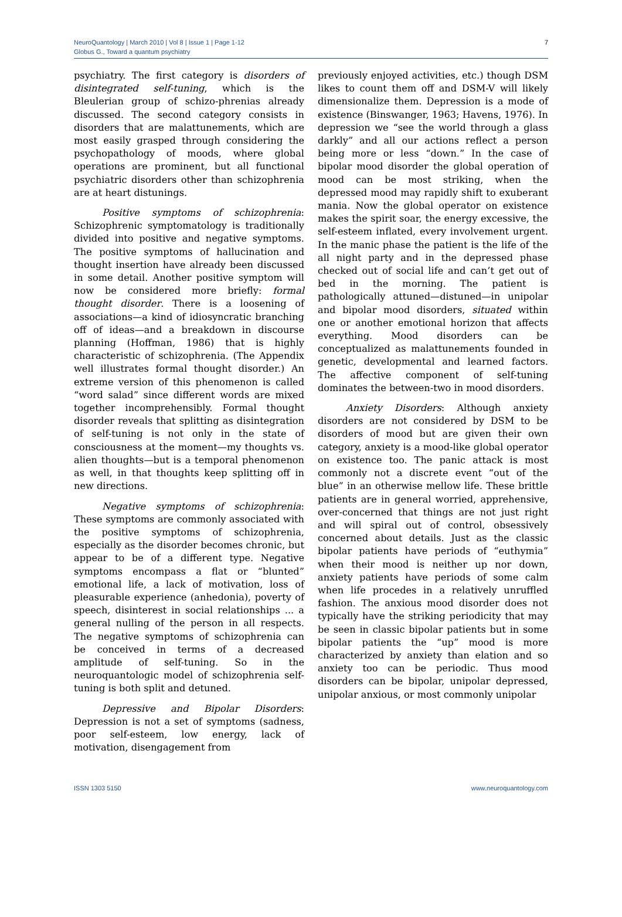NeuroQuantology | March 2010 | Vol 8 | Issue 1 | Page 1-12
Globus G., Toward a quantum psychiatry
7
psychiatry. The first category is disorders of disintegrated self-tuning, which is the Bleulerian group of schizo-phrenias already discussed. The second category consists in disorders that are malattunements, which are most easily grasped through considering the psychopathology of moods, where global operations are prominent, but all functional psychiatric disorders other than schizophrenia are at heart distunings.
Positive symptoms of schizophrenia: Schizophrenic symptomatology is traditionally divided into positive and negative symptoms. The positive symptoms of hallucination and thought insertion have already been discussed in some detail. Another positive symptom will now be considered more briefly: formal thought disorder. There is a loosening of associations—a kind of idiosyncratic branching off of ideas—and a breakdown in discourse planning (Hoffman, 1986) that is highly characteristic of schizophrenia. (The Appendix well illustrates formal thought disorder.) An extreme version of this phenomenon is called “word salad” since different words are mixed together incomprehensibly. Formal thought disorder reveals that splitting as disintegration of self-tuning is not only in the state of consciousness at the moment—my thoughts vs. alien thoughts—but is a temporal phenomenon as well, in that thoughts keep splitting off in new directions.
Negative symptoms of schizophrenia: These symptoms are commonly associated with the positive symptoms of schizophrenia, especially as the disorder becomes chronic, but appear to be of a different type. Negative symptoms encompass a flat or “blunted” emotional life, a lack of motivation, loss of pleasurable experience (anhedonia), poverty of speech, disinterest in social relationships ... a general nulling of the person in all respects. The negative symptoms of schizophrenia can be conceived in terms of a decreased amplitude of self-tuning. So in the neuroquantologic model of schizophrenia self-tuning is both split and detuned.
Depressive and Bipolar Disorders: Depression is not a set of symptoms (sadness, poor self-esteem, low energy, lack of motivation, disengagement from
previously enjoyed activities, etc.) though DSM likes to count them off and DSM-V will likely dimensionalize them. Depression is a mode of existence (Binswanger, 1963; Havens, 1976). In depression we “see the world through a glass darkly” and all our actions reflect a person being more or less “down.” In the case of bipolar mood disorder the global operation of mood can be most striking, when the depressed mood may rapidly shift to exuberant mania. Now the global operator on existence makes the spirit soar, the energy excessive, the self-esteem inflated, every involvement urgent. In the manic phase the patient is the life of the all night party and in the depressed phase checked out of social life and can’t get out of bed in the morning. The patient is pathologically attuned—distuned—in unipolar and bipolar mood disorders, situated within one or another emotional horizon that affects everything. Mood disorders can be conceptualized as malattunements founded in genetic, developmental and learned factors. The affective component of self-tuning dominates the between-two in mood disorders.
Anxiety Disorders: Although anxiety disorders are not considered by DSM to be disorders of mood but are given their own category, anxiety is a mood-like global operator on existence too. The panic attack is most commonly not a discrete event “out of the blue” in an otherwise mellow life. These brittle patients are in general worried, apprehensive, over-concerned that things are not just right and will spiral out of control, obsessively concerned about details. Just as the classic bipolar patients have periods of “euthymia” when their mood is neither up nor down, anxiety patients have periods of some calm when life procedes in a relatively unruffled fashion. The anxious mood disorder does not typically have the striking periodicity that may be seen in classic bipolar patients but in some bipolar patients the “up” mood is more characterized by anxiety than elation and so anxiety too can be periodic. Thus mood disorders can be bipolar, unipolar depressed, unipolar anxious, or most commonly unipolar
ISSN 1303 5150 www.neuroquantology.com